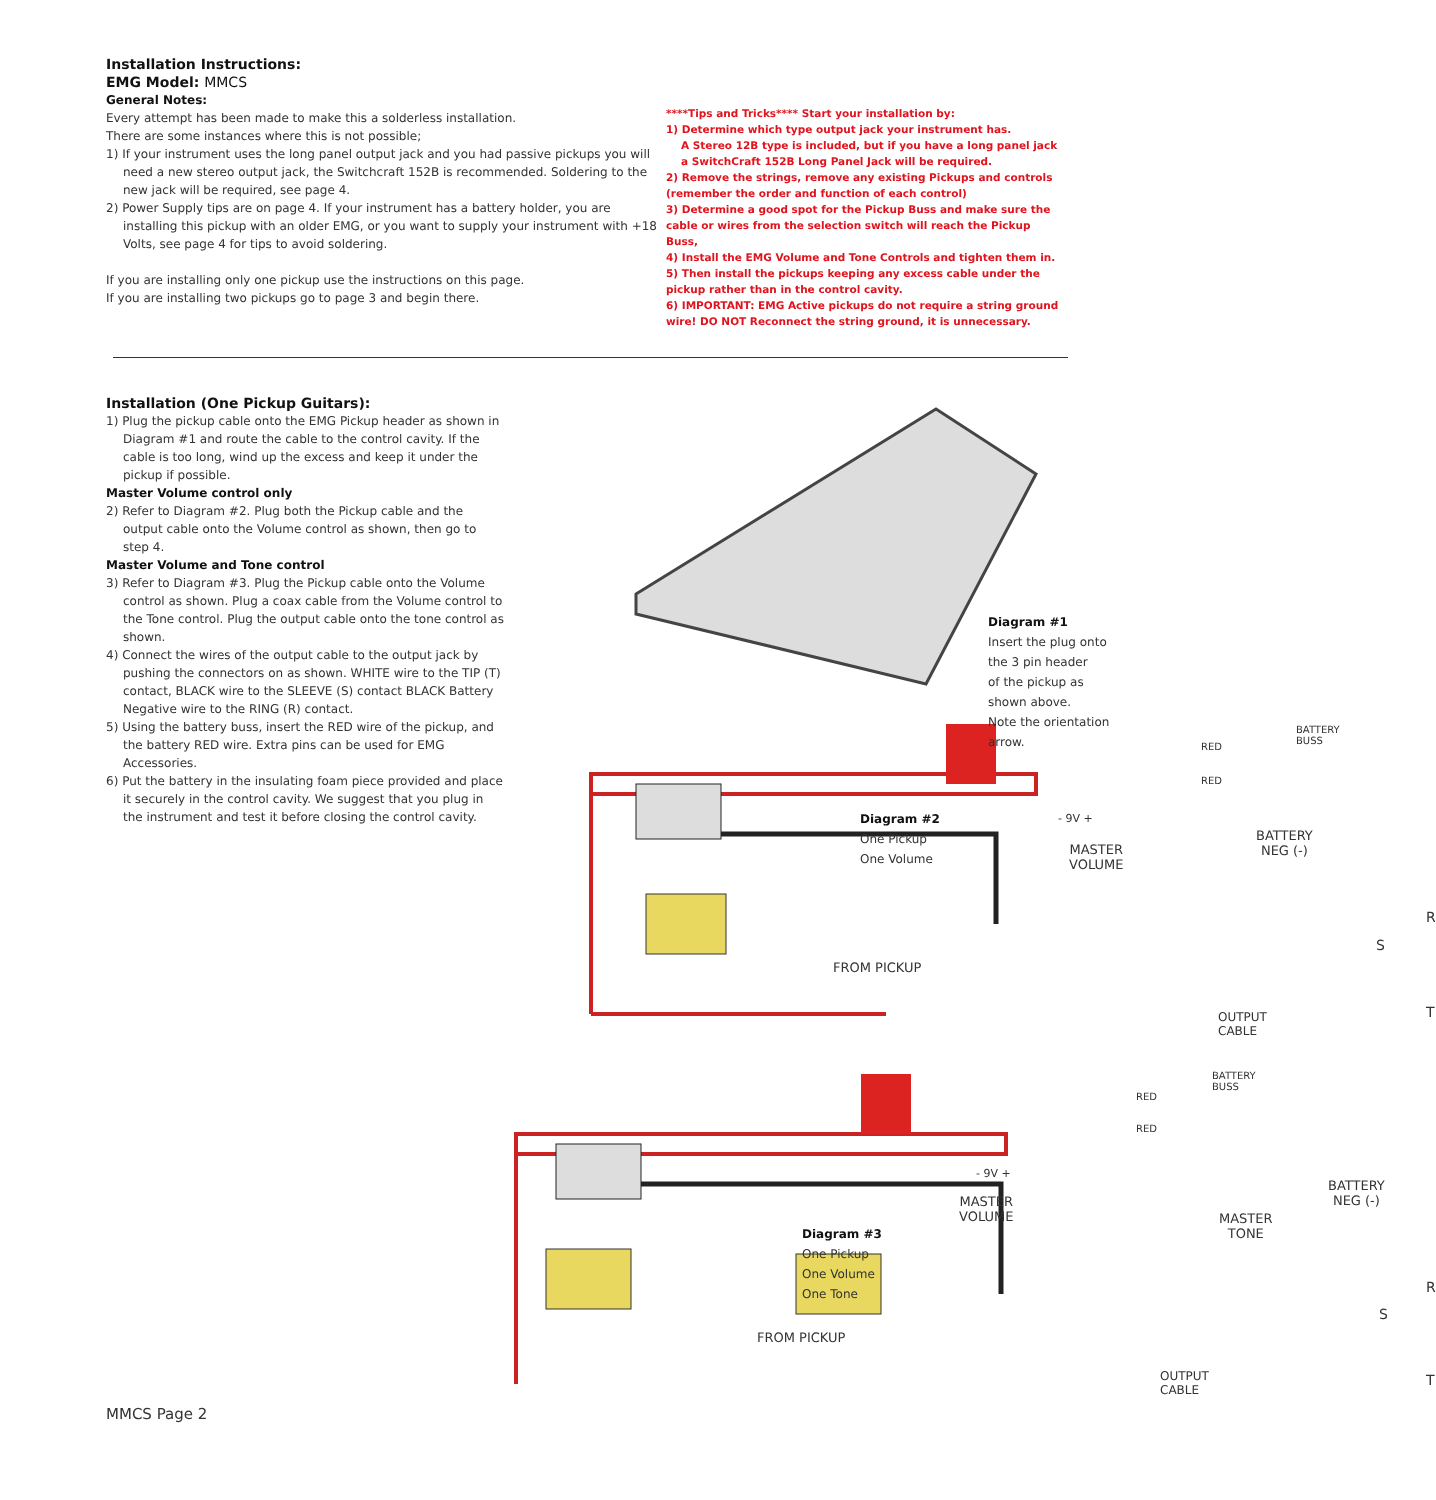Installation Instructions:
EMG Model: MMCS
General Notes:
Every attempt has been made to make this a solderless installation.
There are some instances where this is not possible;
1) If your instrument uses the long panel output jack and you had passive pickups you will need a new stereo output jack, the Switchcraft 152B is recommended. Soldering to the new jack will be required, see page 4.
2) Power Supply tips are on page 4. If your instrument has a battery holder, you are installing this pickup with an older EMG, or you want to supply your instrument with +18 Volts, see page 4 for tips to avoid soldering.
If you are installing only one pickup use the instructions on this page.
If you are installing two pickups go to page 3 and begin there.
****Tips and Tricks**** Start your installation by:
1) Determine which type output jack your instrument has.
A Stereo 12B type is included, but if you have a long panel jack a SwitchCraft 152B Long Panel Jack will be required.
2) Remove the strings, remove any existing Pickups and controls (remember the order and function of each control)
3) Determine a good spot for the Pickup Buss and make sure the cable or wires from the selection switch will reach the Pickup Buss,
4) Install the EMG Volume and Tone Controls and tighten them in.
5) Then install the pickups keeping any excess cable under the pickup rather than in the control cavity.
6) IMPORTANT: EMG Active pickups do not require a string ground wire! DO NOT Reconnect the string ground, it is unnecessary.
Installation (One Pickup Guitars):
1) Plug the pickup cable onto the EMG Pickup header as shown in Diagram #1 and route the cable to the control cavity. If the cable is too long, wind up the excess and keep it under the pickup if possible.
Master Volume control only
2) Refer to Diagram #2. Plug both the Pickup cable and the output cable onto the Volume control as shown, then go to step 4.
Master Volume and Tone control
3) Refer to Diagram #3. Plug the Pickup cable onto the Volume control as shown. Plug a coax cable from the Volume control to the Tone control. Plug the output cable onto the tone control as shown.
4) Connect the wires of the output cable to the output jack by pushing the connectors on as shown. WHITE wire to the TIP (T) contact, BLACK wire to the SLEEVE (S) contact BLACK Battery Negative wire to the RING (R) contact.
5) Using the battery buss, insert the RED wire of the pickup, and the battery RED wire. Extra pins can be used for EMG Accessories.
6) Put the battery in the insulating foam piece provided and place it securely in the control cavity. We suggest that you plug in the instrument and test it before closing the control cavity.
Diagram #1
Insert the plug onto the 3 pin header
of the pickup as shown above.
Note the orientation arrow.
Diagram #2
One Pickup
One Volume
BATTERY
BUSS
RED
RED
- 9V +
BATTERY
NEG (-)
MASTER
VOLUME
R
S
T
FROM PICKUP
OUTPUT CABLE
BATTERY
BUSS
RED
RED
- 9V +
BATTERY
NEG (-)
Diagram #3
One Pickup
One Volume
One Tone
MASTER
VOLUME
MASTER
TONE
R
S
T
FROM PICKUP
OUTPUT CABLE
MMCS Page 2